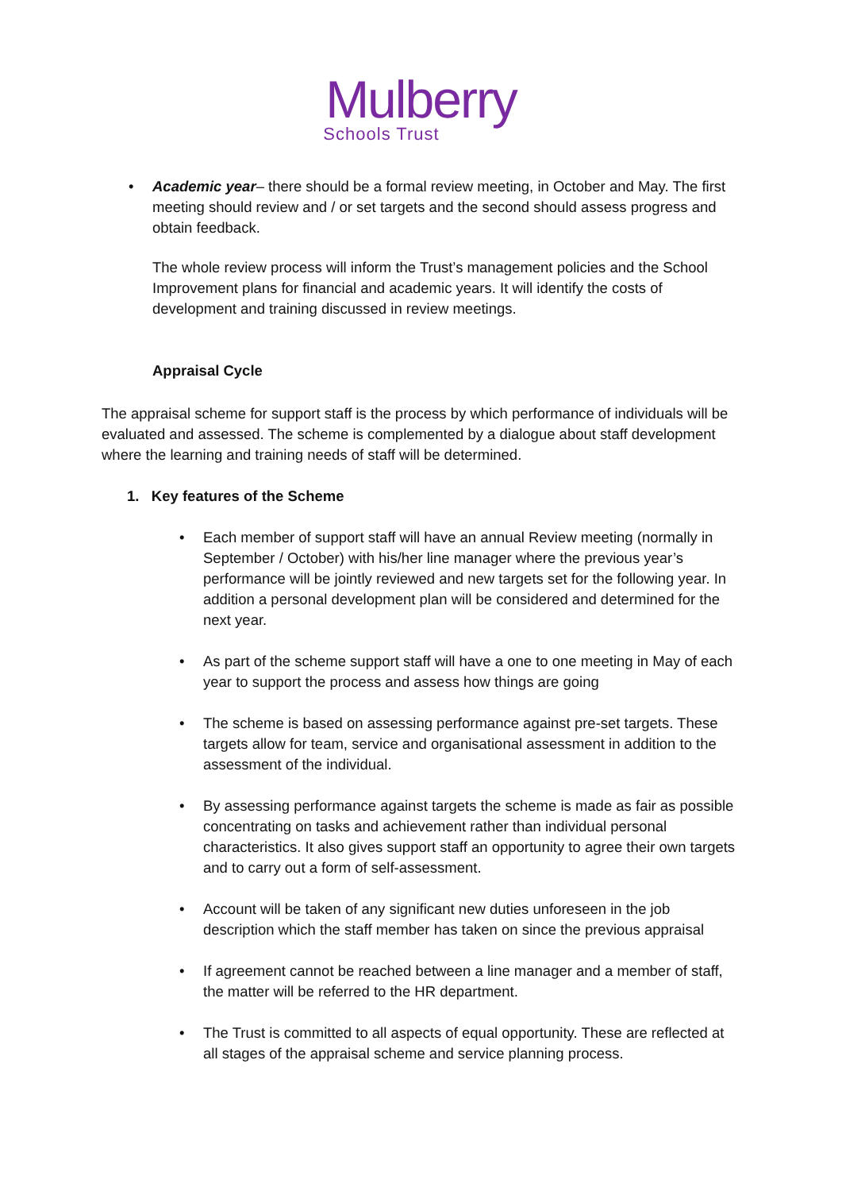Mulberry
Schools Trust
• Academic year– there should be a formal review meeting, in October and May. The first meeting should review and / or set targets and the second should assess progress and obtain feedback.
The whole review process will inform the Trust’s management policies and the School Improvement plans for financial and academic years. It will identify the costs of development and training discussed in review meetings.
Appraisal Cycle
The appraisal scheme for support staff is the process by which performance of individuals will be evaluated and assessed. The scheme is complemented by a dialogue about staff development where the learning and training needs of staff will be determined.
1. Key features of the Scheme
• Each member of support staff will have an annual Review meeting (normally in September / October) with his/her line manager where the previous year’s performance will be jointly reviewed and new targets set for the following year. In addition a personal development plan will be considered and determined for the next year.
• As part of the scheme support staff will have a one to one meeting in May of each year to support the process and assess how things are going
• The scheme is based on assessing performance against pre-set targets. These targets allow for team, service and organisational assessment in addition to the assessment of the individual.
• By assessing performance against targets the scheme is made as fair as possible concentrating on tasks and achievement rather than individual personal characteristics. It also gives support staff an opportunity to agree their own targets and to carry out a form of self-assessment.
• Account will be taken of any significant new duties unforeseen in the job description which the staff member has taken on since the previous appraisal
• If agreement cannot be reached between a line manager and a member of staff, the matter will be referred to the HR department.
• The Trust is committed to all aspects of equal opportunity. These are reflected at all stages of the appraisal scheme and service planning process.